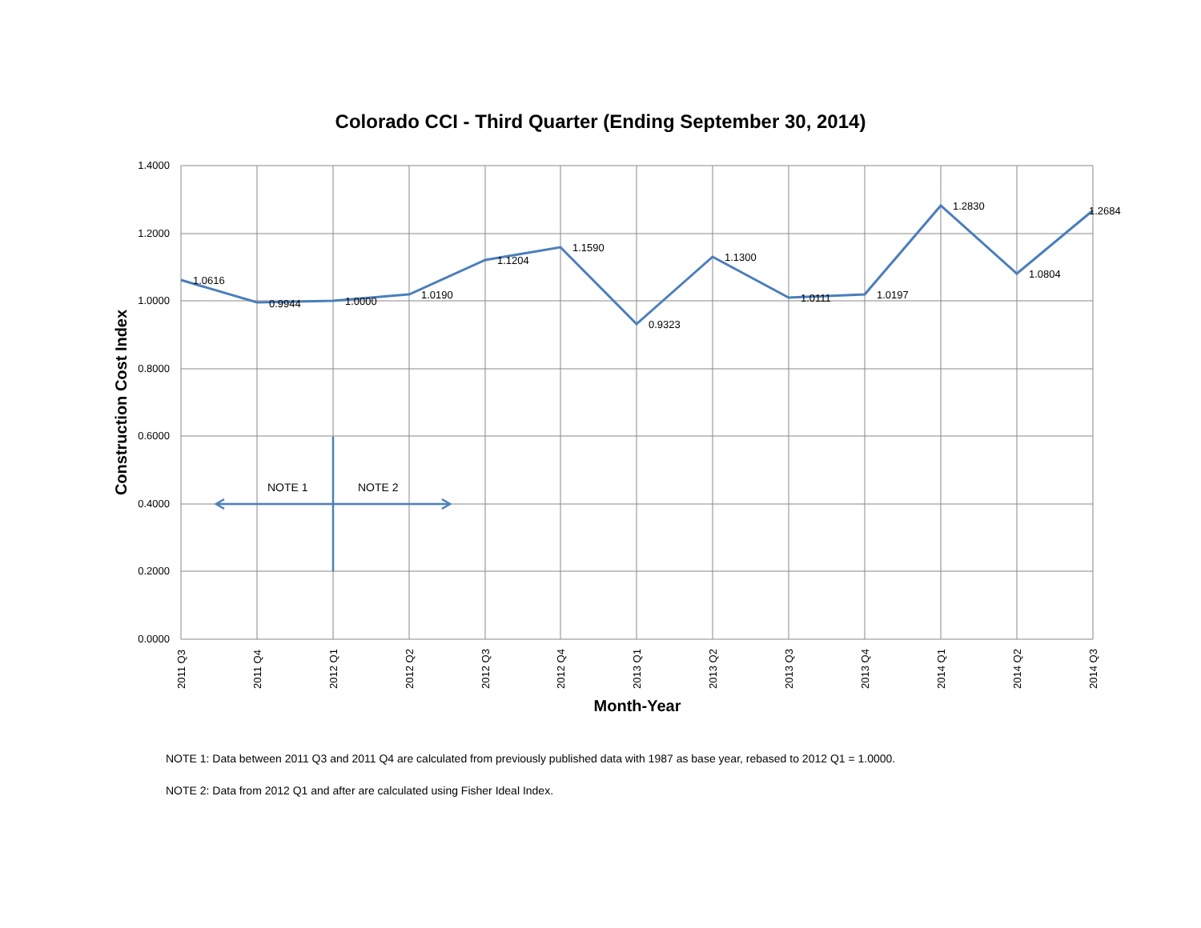Colorado CCI - Third Quarter (Ending September 30, 2014)
1.4000
1.2000
1.0000
0.8000
0.6000
0.4000
0.2000
0.0000
1.0616
0.9944
1.0000
1.0190
1.1204
1.1590
0.9323
1.1300
1.0111
1.0197
1.2830
1.0804
1.2684
NOTE 1
NOTE 2
2011 Q3
2011 Q4
2012 Q1
2012 Q2
2012 Q3
2012 Q4
2013 Q1
2013 Q2
2013 Q3
2013 Q4
2014 Q1
2014 Q2
2014 Q3
Month-Year
Construction Cost Index
NOTE 1: Data between 2011 Q3 and 2011 Q4 are calculated from previously published data with 1987 as base year, rebased to 2012 Q1 = 1.0000.
NOTE 2: Data from 2012 Q1 and after are calculated using Fisher Ideal Index.